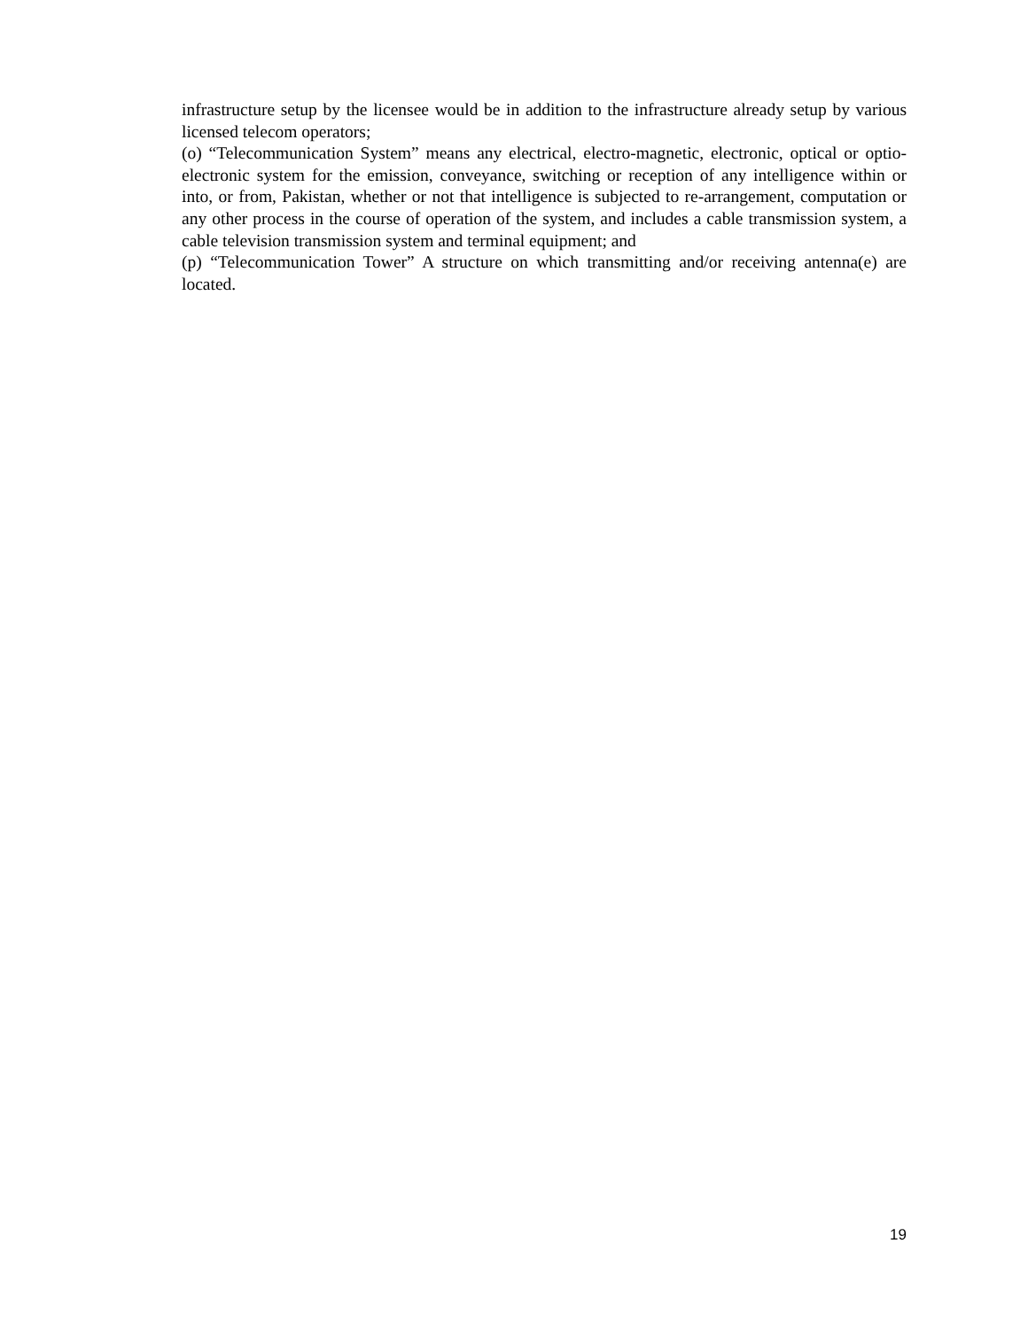infrastructure setup by the licensee would be in addition to the infrastructure already setup by various licensed telecom operators;
(o) “Telecommunication System” means any electrical, electro-magnetic, electronic, optical or optio-electronic system for the emission, conveyance, switching or reception of any intelligence within or into, or from, Pakistan, whether or not that intelligence is subjected to re-arrangement, computation or any other process in the course of operation of the system, and includes a cable transmission system, a cable television transmission system and terminal equipment; and
(p) “Telecommunication Tower” A structure on which transmitting and/or receiving antenna(e) are located.
19